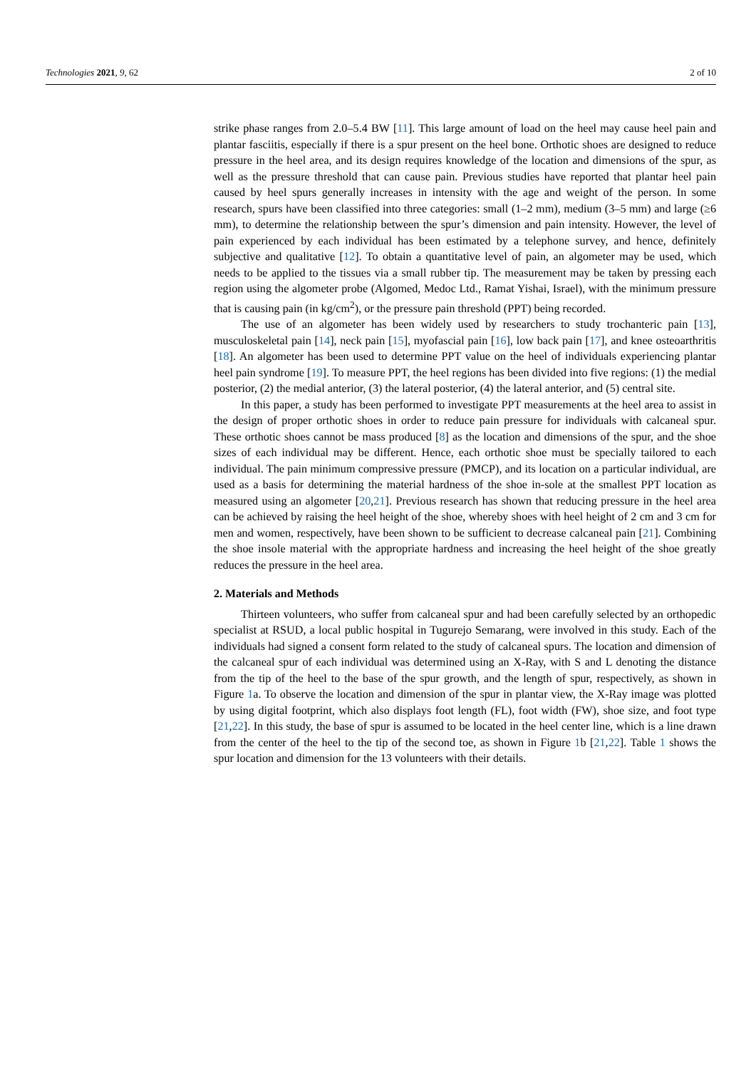Technologies 2021, 9, 62 2 of 10
strike phase ranges from 2.0–5.4 BW [11]. This large amount of load on the heel may cause heel pain and plantar fasciitis, especially if there is a spur present on the heel bone. Orthotic shoes are designed to reduce pressure in the heel area, and its design requires knowledge of the location and dimensions of the spur, as well as the pressure threshold that can cause pain. Previous studies have reported that plantar heel pain caused by heel spurs generally increases in intensity with the age and weight of the person. In some research, spurs have been classified into three categories: small (1–2 mm), medium (3–5 mm) and large (≥6 mm), to determine the relationship between the spur’s dimension and pain intensity. However, the level of pain experienced by each individual has been estimated by a telephone survey, and hence, definitely subjective and qualitative [12]. To obtain a quantitative level of pain, an algometer may be used, which needs to be applied to the tissues via a small rubber tip. The measurement may be taken by pressing each region using the algometer probe (Algomed, Medoc Ltd., Ramat Yishai, Israel), with the minimum pressure that is causing pain (in kg/cm<sup>2</sup>), or the pressure pain threshold (PPT) being recorded.
The use of an algometer has been widely used by researchers to study trochanteric pain [13], musculoskeletal pain [14], neck pain [15], myofascial pain [16], low back pain [17], and knee osteoarthritis [18]. An algometer has been used to determine PPT value on the heel of individuals experiencing plantar heel pain syndrome [19]. To measure PPT, the heel regions has been divided into five regions: (1) the medial posterior, (2) the medial anterior, (3) the lateral posterior, (4) the lateral anterior, and (5) central site.
In this paper, a study has been performed to investigate PPT measurements at the heel area to assist in the design of proper orthotic shoes in order to reduce pain pressure for individuals with calcaneal spur. These orthotic shoes cannot be mass produced [8] as the location and dimensions of the spur, and the shoe sizes of each individual may be different. Hence, each orthotic shoe must be specially tailored to each individual. The pain minimum compressive pressure (PMCP), and its location on a particular individual, are used as a basis for determining the material hardness of the shoe in-sole at the smallest PPT location as measured using an algometer [20,21]. Previous research has shown that reducing pressure in the heel area can be achieved by raising the heel height of the shoe, whereby shoes with heel height of 2 cm and 3 cm for men and women, respectively, have been shown to be sufficient to decrease calcaneal pain [21]. Combining the shoe insole material with the appropriate hardness and increasing the heel height of the shoe greatly reduces the pressure in the heel area.
2. Materials and Methods
Thirteen volunteers, who suffer from calcaneal spur and had been carefully selected by an orthopedic specialist at RSUD, a local public hospital in Tugurejo Semarang, were involved in this study. Each of the individuals had signed a consent form related to the study of calcaneal spurs. The location and dimension of the calcaneal spur of each individual was determined using an X-Ray, with S and L denoting the distance from the tip of the heel to the base of the spur growth, and the length of spur, respectively, as shown in Figure 1a. To observe the location and dimension of the spur in plantar view, the X-Ray image was plotted by using digital footprint, which also displays foot length (FL), foot width (FW), shoe size, and foot type [21,22]. In this study, the base of spur is assumed to be located in the heel center line, which is a line drawn from the center of the heel to the tip of the second toe, as shown in Figure 1b [21,22]. Table 1 shows the spur location and dimension for the 13 volunteers with their details.